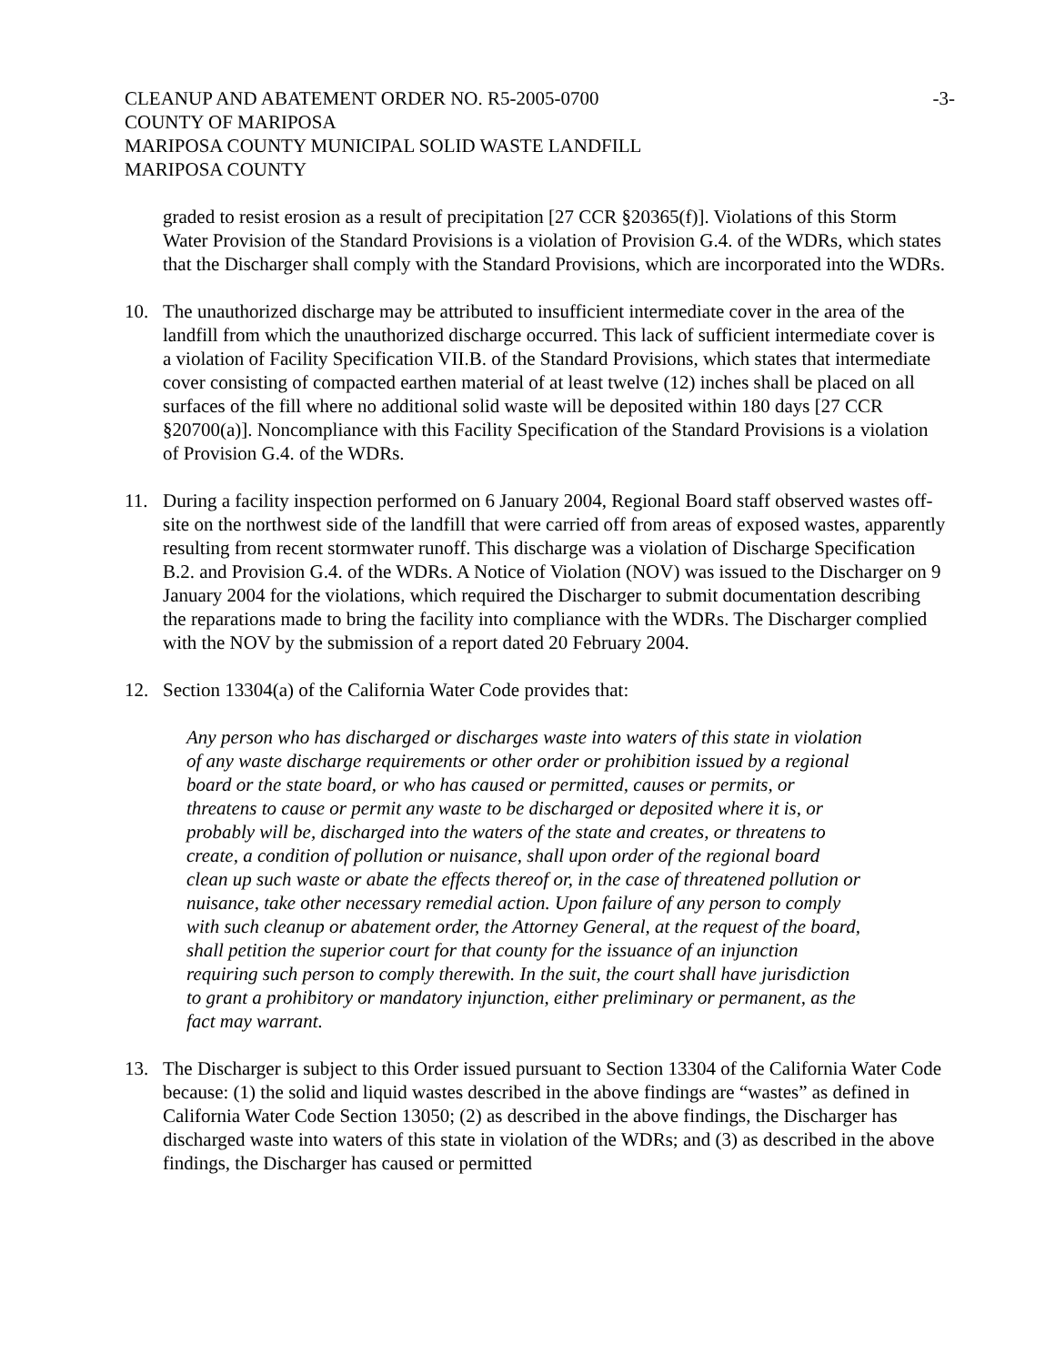CLEANUP AND ABATEMENT ORDER NO. R5-2005-0700
COUNTY OF MARIPOSA
MARIPOSA COUNTY MUNICIPAL SOLID WASTE LANDFILL
MARIPOSA COUNTY
-3-
graded to resist erosion as a result of precipitation [27 CCR §20365(f)]. Violations of this Storm Water Provision of the Standard Provisions is a violation of Provision G.4. of the WDRs, which states that the Discharger shall comply with the Standard Provisions, which are incorporated into the WDRs.
10. The unauthorized discharge may be attributed to insufficient intermediate cover in the area of the landfill from which the unauthorized discharge occurred. This lack of sufficient intermediate cover is a violation of Facility Specification VII.B. of the Standard Provisions, which states that intermediate cover consisting of compacted earthen material of at least twelve (12) inches shall be placed on all surfaces of the fill where no additional solid waste will be deposited within 180 days [27 CCR §20700(a)]. Noncompliance with this Facility Specification of the Standard Provisions is a violation of Provision G.4. of the WDRs.
11. During a facility inspection performed on 6 January 2004, Regional Board staff observed wastes off-site on the northwest side of the landfill that were carried off from areas of exposed wastes, apparently resulting from recent stormwater runoff. This discharge was a violation of Discharge Specification B.2. and Provision G.4. of the WDRs. A Notice of Violation (NOV) was issued to the Discharger on 9 January 2004 for the violations, which required the Discharger to submit documentation describing the reparations made to bring the facility into compliance with the WDRs. The Discharger complied with the NOV by the submission of a report dated 20 February 2004.
12. Section 13304(a) of the California Water Code provides that:
Any person who has discharged or discharges waste into waters of this state in violation of any waste discharge requirements or other order or prohibition issued by a regional board or the state board, or who has caused or permitted, causes or permits, or threatens to cause or permit any waste to be discharged or deposited where it is, or probably will be, discharged into the waters of the state and creates, or threatens to create, a condition of pollution or nuisance, shall upon order of the regional board clean up such waste or abate the effects thereof or, in the case of threatened pollution or nuisance, take other necessary remedial action. Upon failure of any person to comply with such cleanup or abatement order, the Attorney General, at the request of the board, shall petition the superior court for that county for the issuance of an injunction requiring such person to comply therewith. In the suit, the court shall have jurisdiction to grant a prohibitory or mandatory injunction, either preliminary or permanent, as the fact may warrant.
13. The Discharger is subject to this Order issued pursuant to Section 13304 of the California Water Code because: (1) the solid and liquid wastes described in the above findings are “wastes” as defined in California Water Code Section 13050; (2) as described in the above findings, the Discharger has discharged waste into waters of this state in violation of the WDRs; and (3) as described in the above findings, the Discharger has caused or permitted